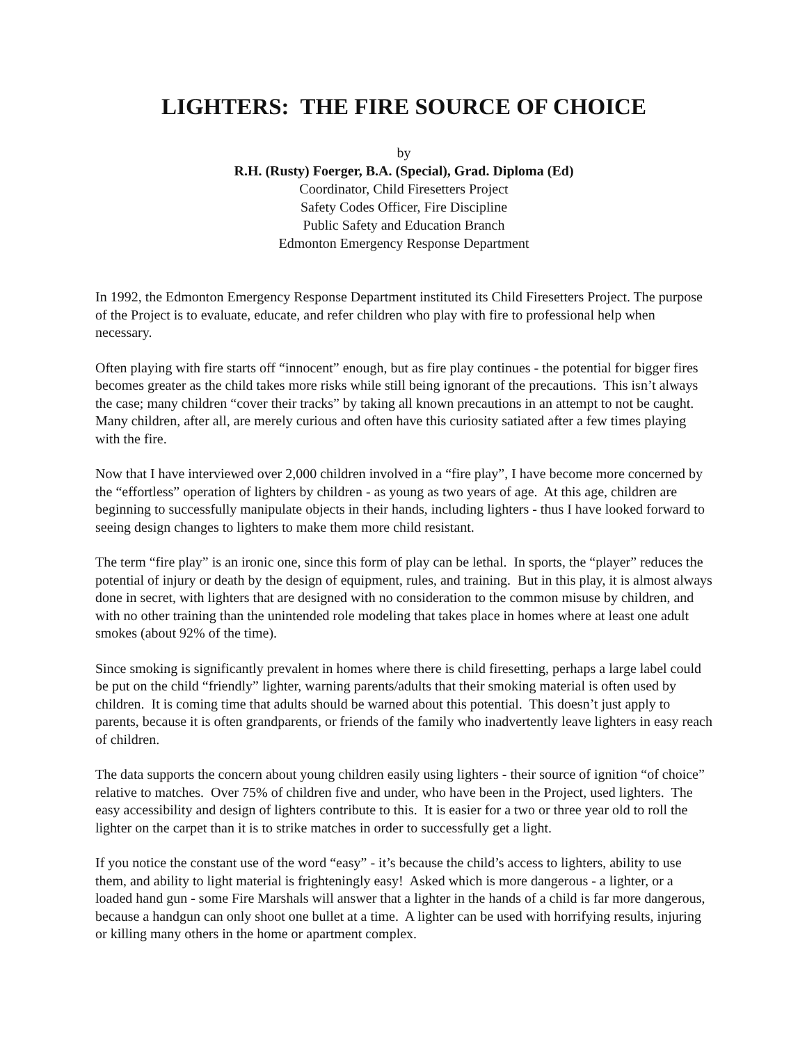LIGHTERS: THE FIRE SOURCE OF CHOICE
by
R.H. (Rusty) Foerger, B.A. (Special), Grad. Diploma (Ed)
Coordinator, Child Firesetters Project
Safety Codes Officer, Fire Discipline
Public Safety and Education Branch
Edmonton Emergency Response Department
In 1992, the Edmonton Emergency Response Department instituted its Child Firesetters Project. The purpose of the Project is to evaluate, educate, and refer children who play with fire to professional help when necessary.
Often playing with fire starts off “innocent” enough, but as fire play continues - the potential for bigger fires becomes greater as the child takes more risks while still being ignorant of the precautions. This isn’t always the case; many children “cover their tracks” by taking all known precautions in an attempt to not be caught. Many children, after all, are merely curious and often have this curiosity satiated after a few times playing with the fire.
Now that I have interviewed over 2,000 children involved in a “fire play”, I have become more concerned by the “effortless” operation of lighters by children - as young as two years of age. At this age, children are beginning to successfully manipulate objects in their hands, including lighters - thus I have looked forward to seeing design changes to lighters to make them more child resistant.
The term “fire play” is an ironic one, since this form of play can be lethal. In sports, the “player” reduces the potential of injury or death by the design of equipment, rules, and training. But in this play, it is almost always done in secret, with lighters that are designed with no consideration to the common misuse by children, and with no other training than the unintended role modeling that takes place in homes where at least one adult smokes (about 92% of the time).
Since smoking is significantly prevalent in homes where there is child firesetting, perhaps a large label could be put on the child “friendly” lighter, warning parents/adults that their smoking material is often used by children. It is coming time that adults should be warned about this potential. This doesn’t just apply to parents, because it is often grandparents, or friends of the family who inadvertently leave lighters in easy reach of children.
The data supports the concern about young children easily using lighters - their source of ignition “of choice” relative to matches. Over 75% of children five and under, who have been in the Project, used lighters. The easy accessibility and design of lighters contribute to this. It is easier for a two or three year old to roll the lighter on the carpet than it is to strike matches in order to successfully get a light.
If you notice the constant use of the word “easy” - it’s because the child’s access to lighters, ability to use them, and ability to light material is frighteningly easy! Asked which is more dangerous - a lighter, or a loaded hand gun - some Fire Marshals will answer that a lighter in the hands of a child is far more dangerous, because a handgun can only shoot one bullet at a time. A lighter can be used with horrifying results, injuring or killing many others in the home or apartment complex.